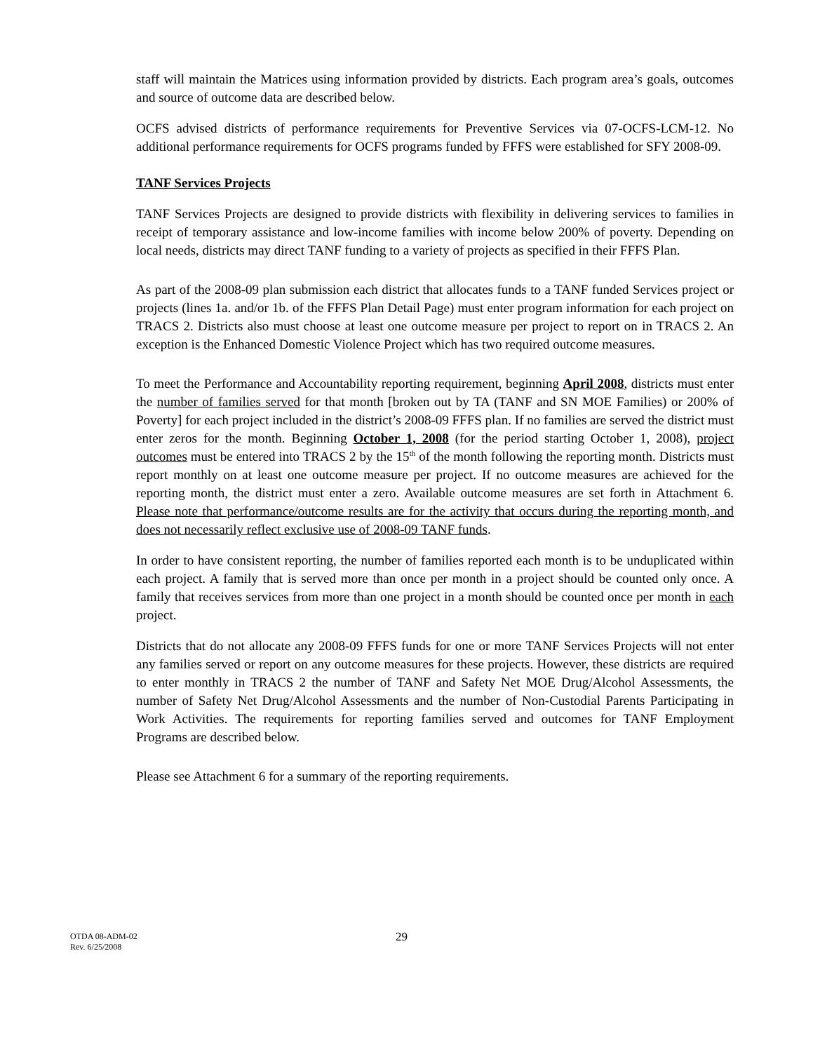staff will maintain the Matrices using information provided by districts. Each program area’s goals, outcomes and source of outcome data are described below.
OCFS advised districts of performance requirements for Preventive Services via 07-OCFS-LCM-12. No additional performance requirements for OCFS programs funded by FFFS were established for SFY 2008-09.
TANF Services Projects
TANF Services Projects are designed to provide districts with flexibility in delivering services to families in receipt of temporary assistance and low-income families with income below 200% of poverty. Depending on local needs, districts may direct TANF funding to a variety of projects as specified in their FFFS Plan.
As part of the 2008-09 plan submission each district that allocates funds to a TANF funded Services project or projects (lines 1a. and/or 1b. of the FFFS Plan Detail Page) must enter program information for each project on TRACS 2. Districts also must choose at least one outcome measure per project to report on in TRACS 2. An exception is the Enhanced Domestic Violence Project which has two required outcome measures.
To meet the Performance and Accountability reporting requirement, beginning April 2008, districts must enter the number of families served for that month [broken out by TA (TANF and SN MOE Families) or 200% of Poverty] for each project included in the district’s 2008-09 FFFS plan. If no families are served the district must enter zeros for the month. Beginning October 1, 2008 (for the period starting October 1, 2008), project outcomes must be entered into TRACS 2 by the 15<sup>th</sup> of the month following the reporting month. Districts must report monthly on at least one outcome measure per project. If no outcome measures are achieved for the reporting month, the district must enter a zero. Available outcome measures are set forth in Attachment 6. Please note that performance/outcome results are for the activity that occurs during the reporting month, and does not necessarily reflect exclusive use of 2008-09 TANF funds.
In order to have consistent reporting, the number of families reported each month is to be unduplicated within each project. A family that is served more than once per month in a project should be counted only once. A family that receives services from more than one project in a month should be counted once per month in each project.
Districts that do not allocate any 2008-09 FFFS funds for one or more TANF Services Projects will not enter any families served or report on any outcome measures for these projects. However, these districts are required to enter monthly in TRACS 2 the number of TANF and Safety Net MOE Drug/Alcohol Assessments, the number of Safety Net Drug/Alcohol Assessments and the number of Non-Custodial Parents Participating in Work Activities. The requirements for reporting families served and outcomes for TANF Employment Programs are described below.
Please see Attachment 6 for a summary of the reporting requirements.
OTDA 08-ADM-02
Rev. 6/25/2008
29